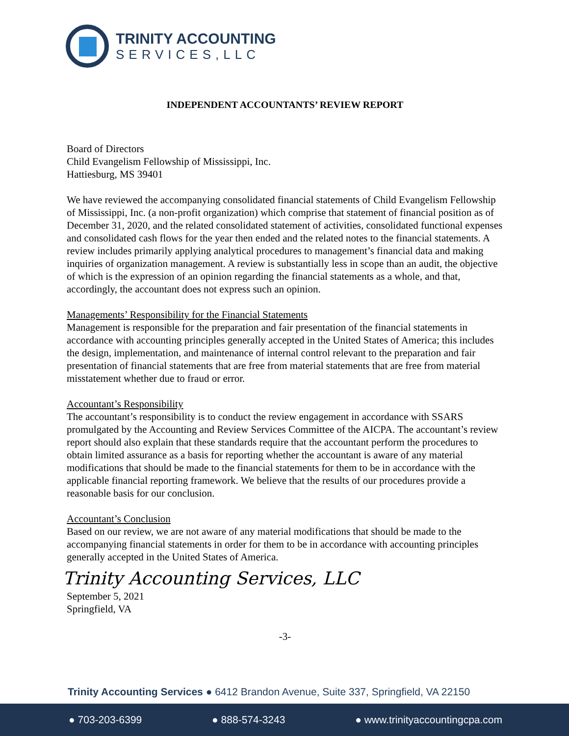TRINITY ACCOUNTING
SERVICES,LLC
INDEPENDENT ACCOUNTANTS’ REVIEW REPORT
Board of Directors
Child Evangelism Fellowship of Mississippi, Inc.
Hattiesburg, MS 39401
We have reviewed the accompanying consolidated financial statements of Child Evangelism Fellowship of Mississippi, Inc. (a non-profit organization) which comprise that statement of financial position as of December 31, 2020, and the related consolidated statement of activities, consolidated functional expenses and consolidated cash flows for the year then ended and the related notes to the financial statements. A review includes primarily applying analytical procedures to management’s financial data and making inquiries of organization management. A review is substantially less in scope than an audit, the objective of which is the expression of an opinion regarding the financial statements as a whole, and that, accordingly, the accountant does not express such an opinion.
Managements’ Responsibility for the Financial Statements
Management is responsible for the preparation and fair presentation of the financial statements in accordance with accounting principles generally accepted in the United States of America; this includes the design, implementation, and maintenance of internal control relevant to the preparation and fair presentation of financial statements that are free from material statements that are free from material misstatement whether due to fraud or error.
Accountant’s Responsibility
The accountant’s responsibility is to conduct the review engagement in accordance with SSARS promulgated by the Accounting and Review Services Committee of the AICPA. The accountant’s review report should also explain that these standards require that the accountant perform the procedures to obtain limited assurance as a basis for reporting whether the accountant is aware of any material modifications that should be made to the financial statements for them to be in accordance with the applicable financial reporting framework. We believe that the results of our procedures provide a reasonable basis for our conclusion.
Accountant’s Conclusion
Based on our review, we are not aware of any material modifications that should be made to the accompanying financial statements in order for them to be in accordance with accounting principles generally accepted in the United States of America.
Trinity Accounting Services, LLC
September 5, 2021
Springfield, VA
-3-
Trinity Accounting Services ● 6412 Brandon Avenue, Suite 337, Springfield, VA 22150
● 703-203-6399 ● 888-574-3243 ● www.trinityaccountingcpa.com